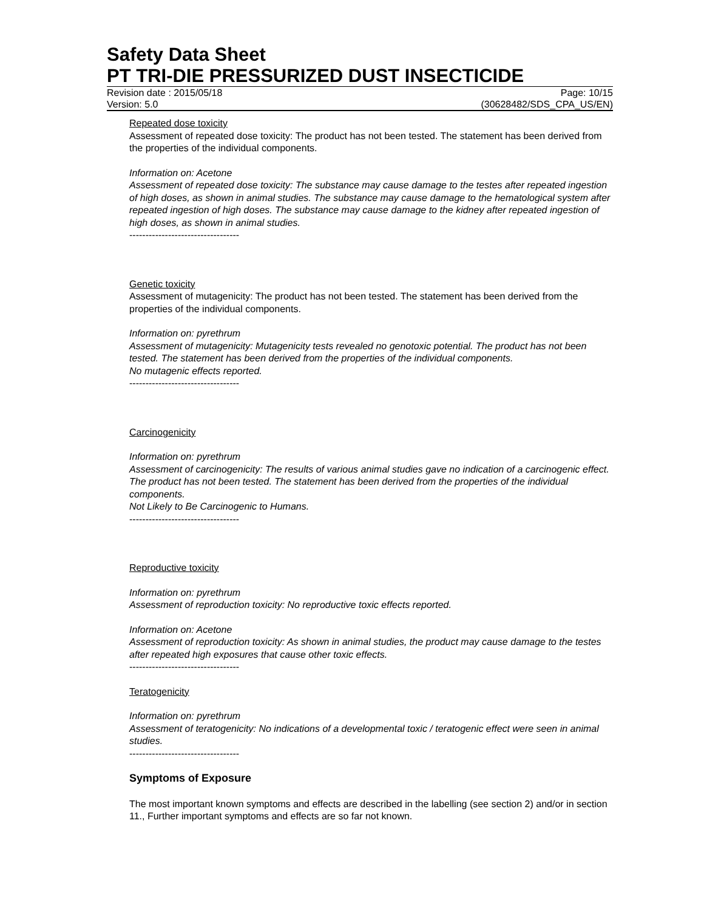Safety Data Sheet
PT TRI-DIE PRESSURIZED DUST INSECTICIDE
Revision date : 2015/05/18 Page: 10/15
Version: 5.0 (30628482/SDS_CPA_US/EN)
Repeated dose toxicity
Assessment of repeated dose toxicity: The product has not been tested. The statement has been derived from the properties of the individual components.
Information on: Acetone
Assessment of repeated dose toxicity: The substance may cause damage to the testes after repeated ingestion of high doses, as shown in animal studies. The substance may cause damage to the hematological system after repeated ingestion of high doses. The substance may cause damage to the kidney after repeated ingestion of high doses, as shown in animal studies.
----------------------------------
Genetic toxicity
Assessment of mutagenicity: The product has not been tested. The statement has been derived from the properties of the individual components.
Information on: pyrethrum
Assessment of mutagenicity: Mutagenicity tests revealed no genotoxic potential. The product has not been tested. The statement has been derived from the properties of the individual components.
No mutagenic effects reported.
----------------------------------
Carcinogenicity
Information on: pyrethrum
Assessment of carcinogenicity: The results of various animal studies gave no indication of a carcinogenic effect. The product has not been tested. The statement has been derived from the properties of the individual components.
Not Likely to Be Carcinogenic to Humans.
----------------------------------
Reproductive toxicity
Information on: pyrethrum
Assessment of reproduction toxicity: No reproductive toxic effects reported.
Information on: Acetone
Assessment of reproduction toxicity: As shown in animal studies, the product may cause damage to the testes after repeated high exposures that cause other toxic effects.
----------------------------------
Teratogenicity
Information on: pyrethrum
Assessment of teratogenicity: No indications of a developmental toxic / teratogenic effect were seen in animal studies.
----------------------------------
Symptoms of Exposure
The most important known symptoms and effects are described in the labelling (see section 2) and/or in section 11., Further important symptoms and effects are so far not known.